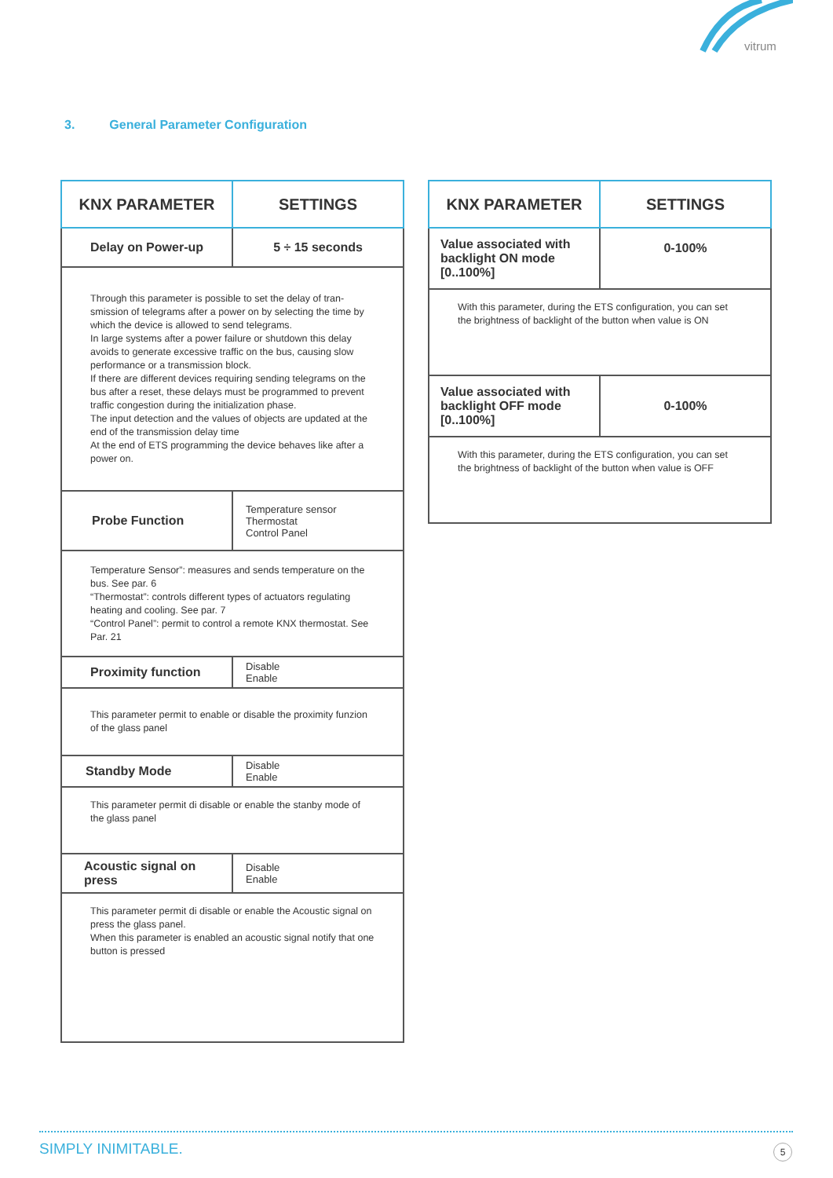vitrum
3. General Parameter Configuration
| KNX PARAMETER | SETTINGS |
| --- | --- |
| Delay on Power-up | 5 ÷ 15 seconds |
| Through this parameter is possible to set the delay of tran-smission of telegrams after a power on by selecting the time by which the device is allowed to send telegrams. In large systems after a power failure or shutdown this delay avoids to generate excessive traffic on the bus, causing slow performance or a transmission block. If there are different devices requiring sending telegrams on the bus after a reset, these delays must be programmed to prevent traffic congestion during the initialization phase. The input detection and the values of objects are updated at the end of the transmission delay time At the end of ETS programming the device behaves like after a power on. | |
| Probe Function | Temperature sensor Thermostat Control Panel |
| Temperature Sensor”: measures and sends temperature on the bus. See par. 6 “Thermostat”: controls different types of actuators regulating heating and cooling. See par. 7 “Control Panel”: permit to control a remote KNX thermostat. See Par. 21 | |
| Proximity function | Disable Enable |
| This parameter permit to enable or disable the proximity funzion of the glass panel | |
| Standby Mode | Disable Enable |
| This parameter permit di disable or enable the stanby mode of the glass panel | |
| Acoustic signal on press | Disable Enable |
| This parameter permit di disable or enable the Acoustic signal on press the glass panel. When this parameter is enabled an acoustic signal notify that one button is pressed | |
| KNX PARAMETER | SETTINGS |
| --- | --- |
| Value associated with backlight ON mode [0..100%] | 0-100% |
| With this parameter, during the ETS configuration, you can set the brightness of backlight of the button when value is ON | |
| Value associated with backlight OFF mode [0..100%] | 0-100% |
| With this parameter, during the ETS configuration, you can set the brightness of backlight of the button when value is OFF | |
SIMPLY INIMITABLE. 5